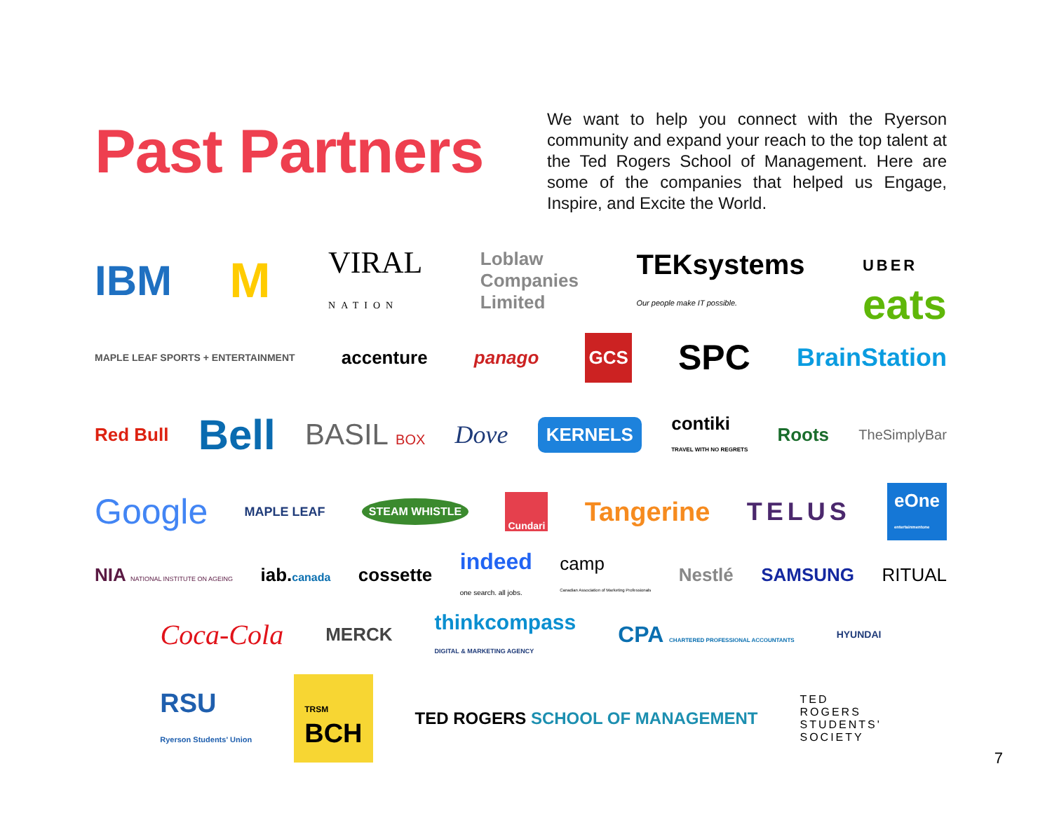Past Partners
We want to help you connect with the Ryerson community and expand your reach to the top talent at the Ted Rogers School of Management. Here are some of the companies that helped us Engage, Inspire, and Excite the World.
IBM M VIRAL
NATION Loblaw
Companies
Limited TEKsystems
Our people make IT possible. UBER
eats
MAPLE LEAF SPORTS + ENTERTAINMENT accenture panago GCS SPC BrainStation
Red Bull Bell BASIL BOX Dove KERNELS contiki
TRAVEL WITH NO REGRETS Roots TheSimplyBar
Google MAPLE LEAF STEAM WHISTLE Cundari Tangerine TELUS eOne
entertainmentone
NIA NATIONAL INSTITUTE ON AGEING iab.canada cossette indeed
one search. all jobs. camp
Canadian Association of Marketing Professionals Nestlé SAMSUNG RITUAL
Coca-Cola MERCK thinkcompass
DIGITAL & MARKETING AGENCY CPA CHARTERED PROFESSIONAL ACCOUNTANTS HYUNDAI
RSU
Ryerson Students' Union TRSM
BCH TED ROGERS SCHOOL OF MANAGEMENT TED
ROGERS
STUDENTS'
SOCIETY
7